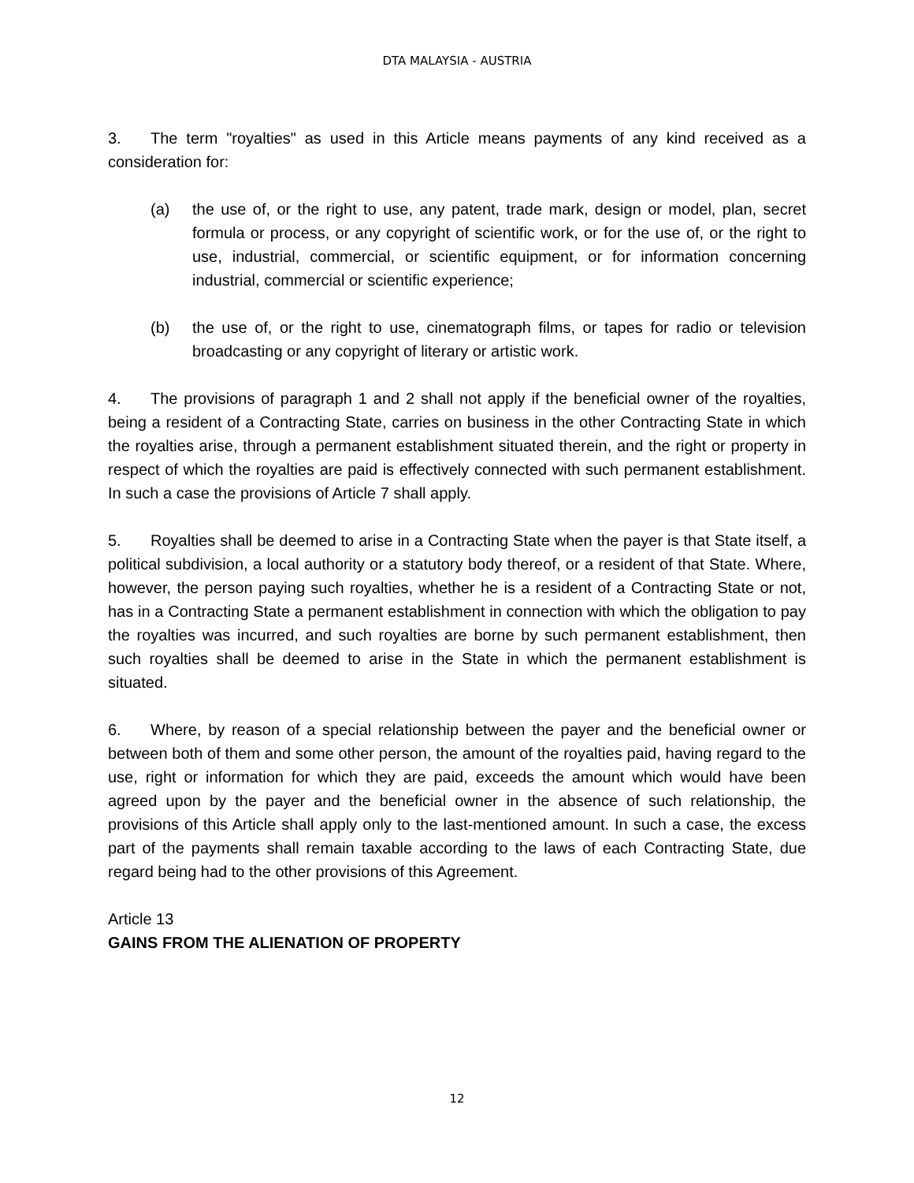DTA MALAYSIA - AUSTRIA
3. The term "royalties" as used in this Article means payments of any kind received as a consideration for:
(a) the use of, or the right to use, any patent, trade mark, design or model, plan, secret formula or process, or any copyright of scientific work, or for the use of, or the right to use, industrial, commercial, or scientific equipment, or for information concerning industrial, commercial or scientific experience;
(b) the use of, or the right to use, cinematograph films, or tapes for radio or television broadcasting or any copyright of literary or artistic work.
4. The provisions of paragraph 1 and 2 shall not apply if the beneficial owner of the royalties, being a resident of a Contracting State, carries on business in the other Contracting State in which the royalties arise, through a permanent establishment situated therein, and the right or property in respect of which the royalties are paid is effectively connected with such permanent establishment. In such a case the provisions of Article 7 shall apply.
5. Royalties shall be deemed to arise in a Contracting State when the payer is that State itself, a political subdivision, a local authority or a statutory body thereof, or a resident of that State. Where, however, the person paying such royalties, whether he is a resident of a Contracting State or not, has in a Contracting State a permanent establishment in connection with which the obligation to pay the royalties was incurred, and such royalties are borne by such permanent establishment, then such royalties shall be deemed to arise in the State in which the permanent establishment is situated.
6. Where, by reason of a special relationship between the payer and the beneficial owner or between both of them and some other person, the amount of the royalties paid, having regard to the use, right or information for which they are paid, exceeds the amount which would have been agreed upon by the payer and the beneficial owner in the absence of such relationship, the provisions of this Article shall apply only to the last-mentioned amount. In such a case, the excess part of the payments shall remain taxable according to the laws of each Contracting State, due regard being had to the other provisions of this Agreement.
Article 13
GAINS FROM THE ALIENATION OF PROPERTY
12